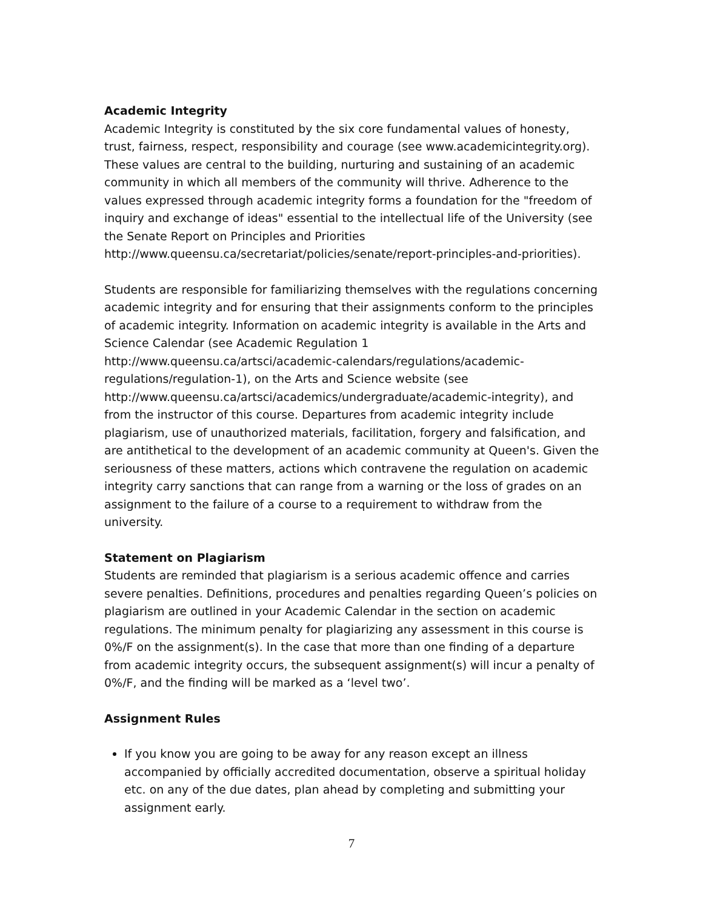Academic Integrity
Academic Integrity is constituted by the six core fundamental values of honesty, trust, fairness, respect, responsibility and courage (see www.academicintegrity.org). These values are central to the building, nurturing and sustaining of an academic community in which all members of the community will thrive. Adherence to the values expressed through academic integrity forms a foundation for the "freedom of inquiry and exchange of ideas" essential to the intellectual life of the University (see the Senate Report on Principles and Priorities http://www.queensu.ca/secretariat/policies/senate/report-principles-and-priorities).
Students are responsible for familiarizing themselves with the regulations concerning academic integrity and for ensuring that their assignments conform to the principles of academic integrity. Information on academic integrity is available in the Arts and Science Calendar (see Academic Regulation 1 http://www.queensu.ca/artsci/academic-calendars/regulations/academic-regulations/regulation-1), on the Arts and Science website (see http://www.queensu.ca/artsci/academics/undergraduate/academic-integrity), and from the instructor of this course. Departures from academic integrity include plagiarism, use of unauthorized materials, facilitation, forgery and falsification, and are antithetical to the development of an academic community at Queen's. Given the seriousness of these matters, actions which contravene the regulation on academic integrity carry sanctions that can range from a warning or the loss of grades on an assignment to the failure of a course to a requirement to withdraw from the university.
Statement on Plagiarism
Students are reminded that plagiarism is a serious academic offence and carries severe penalties. Definitions, procedures and penalties regarding Queen’s policies on plagiarism are outlined in your Academic Calendar in the section on academic regulations. The minimum penalty for plagiarizing any assessment in this course is 0%/F on the assignment(s). In the case that more than one finding of a departure from academic integrity occurs, the subsequent assignment(s) will incur a penalty of 0%/F, and the finding will be marked as a ‘level two’.
Assignment Rules
If you know you are going to be away for any reason except an illness accompanied by officially accredited documentation, observe a spiritual holiday etc. on any of the due dates, plan ahead by completing and submitting your assignment early.
7